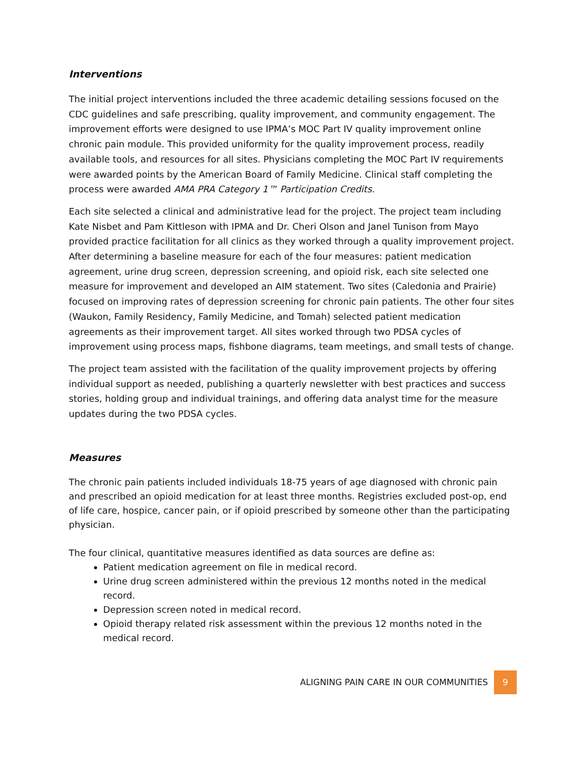Interventions
The initial project interventions included the three academic detailing sessions focused on the CDC guidelines and safe prescribing, quality improvement, and community engagement. The improvement efforts were designed to use IPMA’s MOC Part IV quality improvement online chronic pain module. This provided uniformity for the quality improvement process, readily available tools, and resources for all sites. Physicians completing the MOC Part IV requirements were awarded points by the American Board of Family Medicine. Clinical staff completing the process were awarded AMA PRA Category 1™ Participation Credits.
Each site selected a clinical and administrative lead for the project. The project team including Kate Nisbet and Pam Kittleson with IPMA and Dr. Cheri Olson and Janel Tunison from Mayo provided practice facilitation for all clinics as they worked through a quality improvement project. After determining a baseline measure for each of the four measures: patient medication agreement, urine drug screen, depression screening, and opioid risk, each site selected one measure for improvement and developed an AIM statement. Two sites (Caledonia and Prairie) focused on improving rates of depression screening for chronic pain patients. The other four sites (Waukon, Family Residency, Family Medicine, and Tomah) selected patient medication agreements as their improvement target. All sites worked through two PDSA cycles of improvement using process maps, fishbone diagrams, team meetings, and small tests of change.
The project team assisted with the facilitation of the quality improvement projects by offering individual support as needed, publishing a quarterly newsletter with best practices and success stories, holding group and individual trainings, and offering data analyst time for the measure updates during the two PDSA cycles.
Measures
The chronic pain patients included individuals 18-75 years of age diagnosed with chronic pain and prescribed an opioid medication for at least three months. Registries excluded post-op, end of life care, hospice, cancer pain, or if opioid prescribed by someone other than the participating physician.
The four clinical, quantitative measures identified as data sources are define as:
Patient medication agreement on file in medical record.
Urine drug screen administered within the previous 12 months noted in the medical record.
Depression screen noted in medical record.
Opioid therapy related risk assessment within the previous 12 months noted in the medical record.
ALIGNING PAIN CARE IN OUR COMMUNITIES
9